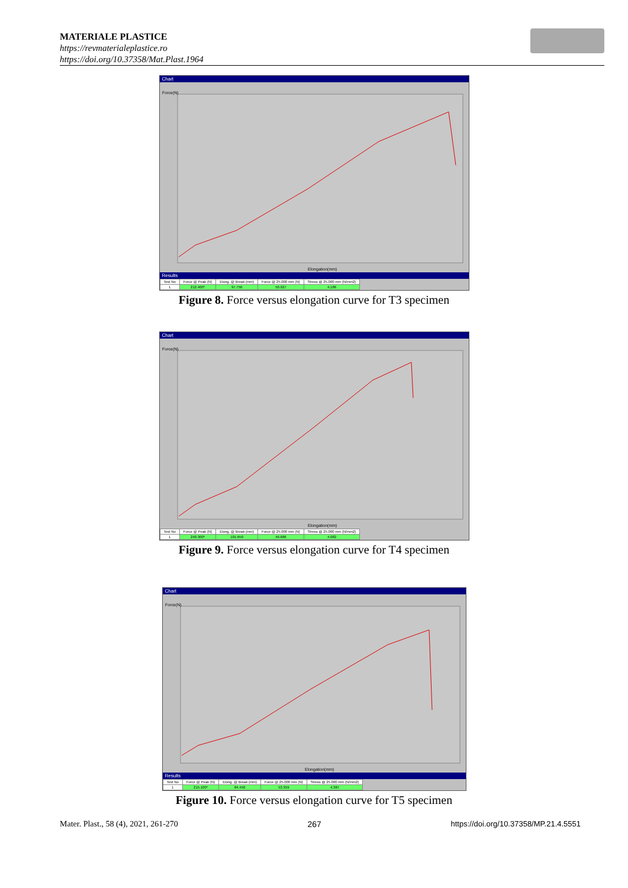MATERIALE PLASTICE
https://revmaterialeplastice.ro
https://doi.org/10.37358/Mat.Plast.1964
Chart
Force(N)
Elongation(mm)
Results
| Test No | Force @ Peak (N) | Elong. @ Break (mm) | Force @ 25.000 mm (N) | Stress @ 25.000 mm (N/mm2) |
| --- | --- | --- | --- | --- |
| 1 | 212.400* | 97.750 | 50.927 | 4.186 |
Figure 8. Force versus elongation curve for T3 specimen
Chart
Force(N)
Elongation(mm)
| Test No | Force @ Peak (N) | Elong. @ Break (mm) | Force @ 25.000 mm (N) | Stress @ 25.000 mm (N/mm2) |
| --- | --- | --- | --- | --- |
| 1 | 240.300* | 101.650 | 49.686 | 4.082 |
Figure 9. Force versus elongation curve for T4 specimen
Chart
Force(N)
Elongation(mm)
Results
| Test No | Force @ Peak (N) | Elong. @ Break (mm) | Force @ 25.000 mm (N) | Stress @ 25.000 mm (N/mm2) |
| --- | --- | --- | --- | --- |
| 1 | 215.100* | 84.450 | 53.359 | 4.387 |
Figure 10. Force versus elongation curve for T5 specimen
Mater. Plast., 58 (4), 2021, 261-270 267 https://doi.org/10.37358/MP.21.4.5551